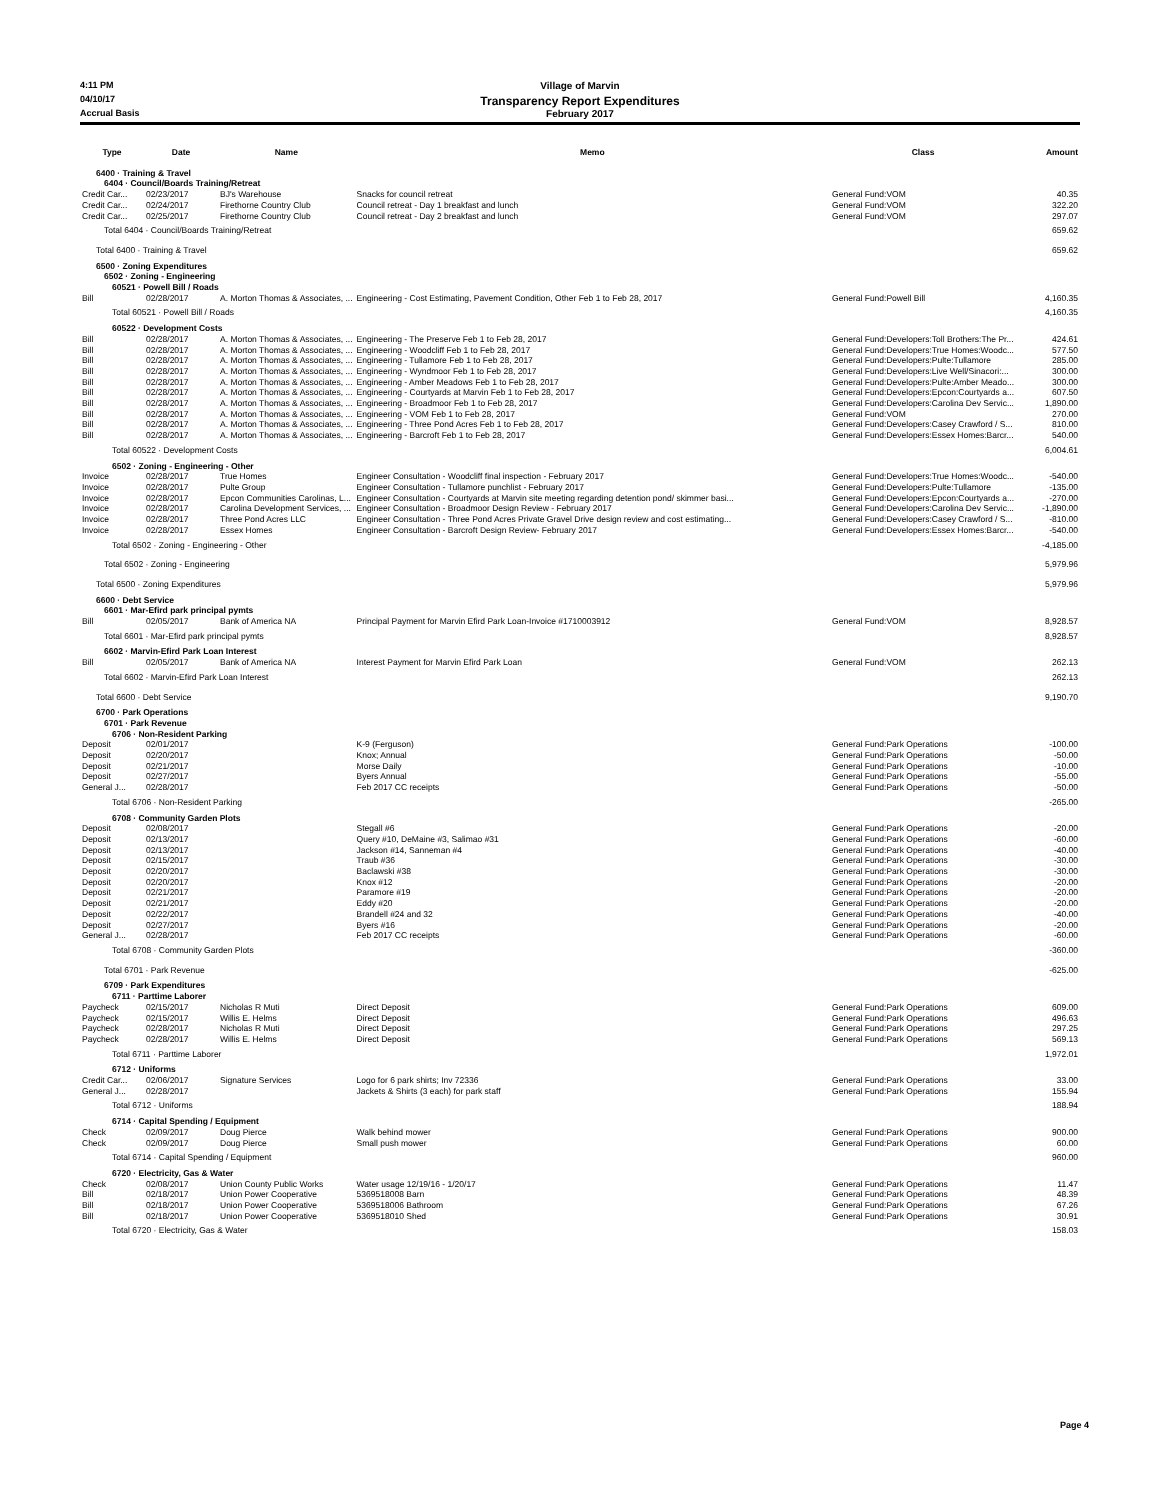4:11 PM Village of Marvin
04/10/17 Transparency Report Expenditures
Accrual Basis February 2017
| Type | Date | Name | Memo | Class | Amount |
| --- | --- | --- | --- | --- | --- |
| 6400 · Training & Travel | | | | | |
| 6404 · Council/Boards Training/Retreat | | | | | |
| Credit Car... | 02/23/2017 | BJ's Warehouse | Snacks for council retreat | General Fund:VOM | 40.35 |
| Credit Car... | 02/24/2017 | Firethorne Country Club | Council retreat - Day 1 breakfast and lunch | General Fund:VOM | 322.20 |
| Credit Car... | 02/25/2017 | Firethorne Country Club | Council retreat - Day 2 breakfast and lunch | General Fund:VOM | 297.07 |
| Total 6404 · Council/Boards Training/Retreat | | | | | 659.62 |
| Total 6400 · Training & Travel | | | | | 659.62 |
| 6500 · Zoning Expenditures | | | | | |
| 6502 · Zoning - Engineering | | | | | |
| 60521 · Powell Bill / Roads | | | | | |
| Bill | 02/28/2017 | A. Morton Thomas & Associates, ... | Engineering - Cost Estimating, Pavement Condition, Other Feb 1 to Feb 28, 2017 | General Fund:Powell Bill | 4,160.35 |
| Total 60521 · Powell Bill / Roads | | | | | 4,160.35 |
| 60522 · Development Costs | | | | | |
| Bill | 02/28/2017 | A. Morton Thomas & Associates, ... | Engineering - The Preserve Feb 1 to Feb 28, 2017 | General Fund:Developers:Toll Brothers:The Pr... | 424.61 |
| Bill | 02/28/2017 | A. Morton Thomas & Associates, ... | Engineering - Woodcliff Feb 1 to Feb 28, 2017 | General Fund:Developers:True Homes:Woodc... | 577.50 |
| Bill | 02/28/2017 | A. Morton Thomas & Associates, ... | Engineering - Tullamore Feb 1 to Feb 28, 2017 | General Fund:Developers:Pulte:Tullamore | 285.00 |
| Bill | 02/28/2017 | A. Morton Thomas & Associates, ... | Engineering - Wyndmoor Feb 1 to Feb 28, 2017 | General Fund:Developers:Live Well/Sinacori:... | 300.00 |
| Bill | 02/28/2017 | A. Morton Thomas & Associates, ... | Engineering - Amber Meadows Feb 1 to Feb 28, 2017 | General Fund:Developers:Pulte:Amber Meado... | 300.00 |
| Bill | 02/28/2017 | A. Morton Thomas & Associates, ... | Engineering - Courtyards at Marvin Feb 1 to Feb 28, 2017 | General Fund:Developers:Epcon:Courtyards a... | 607.50 |
| Bill | 02/28/2017 | A. Morton Thomas & Associates, ... | Engineering - Broadmoor Feb 1 to Feb 28, 2017 | General Fund:Developers:Carolina Dev Servic... | 1,890.00 |
| Bill | 02/28/2017 | A. Morton Thomas & Associates, ... | Engineering - VOM Feb 1 to Feb 28, 2017 | General Fund:VOM | 270.00 |
| Bill | 02/28/2017 | A. Morton Thomas & Associates, ... | Engineering - Three Pond Acres Feb 1 to Feb 28, 2017 | General Fund:Developers:Casey Crawford / S... | 810.00 |
| Bill | 02/28/2017 | A. Morton Thomas & Associates, ... | Engineering - Barcroft Feb 1 to Feb 28, 2017 | General Fund:Developers:Essex Homes:Barcr... | 540.00 |
| Total 60522 · Development Costs | | | | | 6,004.61 |
| 6502 · Zoning - Engineering - Other | | | | | |
| Invoice | 02/28/2017 | True Homes | Engineer Consultation - Woodcliff final inspection - February 2017 | General Fund:Developers:True Homes:Woodc... | -540.00 |
| Invoice | 02/28/2017 | Pulte Group | Engineer Consultation - Tullamore punchlist - February 2017 | General Fund:Developers:Pulte:Tullamore | -135.00 |
| Invoice | 02/28/2017 | Epcon Communities Carolinas, L... | Engineer Consultation - Courtyards at Marvin site meeting regarding detention pond/ skimmer basi... | General Fund:Developers:Epcon:Courtyards a... | -270.00 |
| Invoice | 02/28/2017 | Carolina Development Services, ... | Engineer Consultation - Broadmoor Design Review - February 2017 | General Fund:Developers:Carolina Dev Servic... | -1,890.00 |
| Invoice | 02/28/2017 | Three Pond Acres LLC | Engineer Consultation - Three Pond Acres Private Gravel Drive design review and cost estimating... | General Fund:Developers:Casey Crawford / S... | -810.00 |
| Invoice | 02/28/2017 | Essex Homes | Engineer Consultation - Barcroft Design Review- February 2017 | General Fund:Developers:Essex Homes:Barcr... | -540.00 |
| Total 6502 · Zoning - Engineering - Other | | | | | -4,185.00 |
| Total 6502 · Zoning - Engineering | | | | | 5,979.96 |
| Total 6500 · Zoning Expenditures | | | | | 5,979.96 |
| 6600 · Debt Service | | | | | |
| 6601 · Mar-Efird park principal pymts | | | | | |
| Bill | 02/05/2017 | Bank of America NA | Principal Payment for Marvin Efird Park Loan-Invoice #1710003912 | General Fund:VOM | 8,928.57 |
| Total 6601 · Mar-Efird park principal pymts | | | | | 8,928.57 |
| 6602 · Marvin-Efird Park Loan Interest | | | | | |
| Bill | 02/05/2017 | Bank of America NA | Interest Payment for Marvin Efird Park Loan | General Fund:VOM | 262.13 |
| Total 6602 · Marvin-Efird Park Loan Interest | | | | | 262.13 |
| Total 6600 · Debt Service | | | | | 9,190.70 |
| 6700 · Park Operations | | | | | |
| 6701 · Park Revenue | | | | | |
| 6706 · Non-Resident Parking | | | | | |
| Deposit | 02/01/2017 | | K-9 (Ferguson) | General Fund:Park Operations | -100.00 |
| Deposit | 02/20/2017 | | Knox; Annual | General Fund:Park Operations | -50.00 |
| Deposit | 02/21/2017 | | Morse Daily | General Fund:Park Operations | -10.00 |
| Deposit | 02/27/2017 | | Byers Annual | General Fund:Park Operations | -55.00 |
| General J... | 02/28/2017 | | Feb 2017 CC receipts | General Fund:Park Operations | -50.00 |
| Total 6706 · Non-Resident Parking | | | | | -265.00 |
| 6708 · Community Garden Plots | | | | | |
| Deposit | 02/08/2017 | | Stegall #6 | General Fund:Park Operations | -20.00 |
| Deposit | 02/13/2017 | | Query #10, DeMaine #3, Salimao #31 | General Fund:Park Operations | -60.00 |
| Deposit | 02/13/2017 | | Jackson #14, Sanneman #4 | General Fund:Park Operations | -40.00 |
| Deposit | 02/15/2017 | | Traub #36 | General Fund:Park Operations | -30.00 |
| Deposit | 02/20/2017 | | Baclawski #38 | General Fund:Park Operations | -30.00 |
| Deposit | 02/20/2017 | | Knox #12 | General Fund:Park Operations | -20.00 |
| Deposit | 02/21/2017 | | Paramore #19 | General Fund:Park Operations | -20.00 |
| Deposit | 02/21/2017 | | Eddy #20 | General Fund:Park Operations | -20.00 |
| Deposit | 02/22/2017 | | Brandell #24 and 32 | General Fund:Park Operations | -40.00 |
| Deposit | 02/27/2017 | | Byers #16 | General Fund:Park Operations | -20.00 |
| General J... | 02/28/2017 | | Feb 2017 CC receipts | General Fund:Park Operations | -60.00 |
| Total 6708 · Community Garden Plots | | | | | -360.00 |
| Total 6701 · Park Revenue | | | | | -625.00 |
| 6709 · Park Expenditures | | | | | |
| 6711 · Parttime Laborer | | | | | |
| Paycheck | 02/15/2017 | Nicholas R Muti | Direct Deposit | General Fund:Park Operations | 609.00 |
| Paycheck | 02/15/2017 | Willis E. Helms | Direct Deposit | General Fund:Park Operations | 496.63 |
| Paycheck | 02/28/2017 | Nicholas R Muti | Direct Deposit | General Fund:Park Operations | 297.25 |
| Paycheck | 02/28/2017 | Willis E. Helms | Direct Deposit | General Fund:Park Operations | 569.13 |
| Total 6711 · Parttime Laborer | | | | | 1,972.01 |
| 6712 · Uniforms | | | | | |
| Credit Car... | 02/06/2017 | Signature Services | Logo for 6 park shirts; Inv 72336 | General Fund:Park Operations | 33.00 |
| General J... | 02/28/2017 | | Jackets & Shirts (3 each) for park staff | General Fund:Park Operations | 155.94 |
| Total 6712 · Uniforms | | | | | 188.94 |
| 6714 · Capital Spending / Equipment | | | | | |
| Check | 02/09/2017 | Doug Pierce | Walk behind mower | General Fund:Park Operations | 900.00 |
| Check | 02/09/2017 | Doug Pierce | Small push mower | General Fund:Park Operations | 60.00 |
| Total 6714 · Capital Spending / Equipment | | | | | 960.00 |
| 6720 · Electricity, Gas & Water | | | | | |
| Check | 02/08/2017 | Union County Public Works | Water usage 12/19/16 - 1/20/17 | General Fund:Park Operations | 11.47 |
| Bill | 02/18/2017 | Union Power Cooperative | 5369518008 Barn | General Fund:Park Operations | 48.39 |
| Bill | 02/18/2017 | Union Power Cooperative | 5369518006 Bathroom | General Fund:Park Operations | 67.26 |
| Bill | 02/18/2017 | Union Power Cooperative | 5369518010 Shed | General Fund:Park Operations | 30.91 |
| Total 6720 · Electricity, Gas & Water | | | | | 158.03 |
Page 4